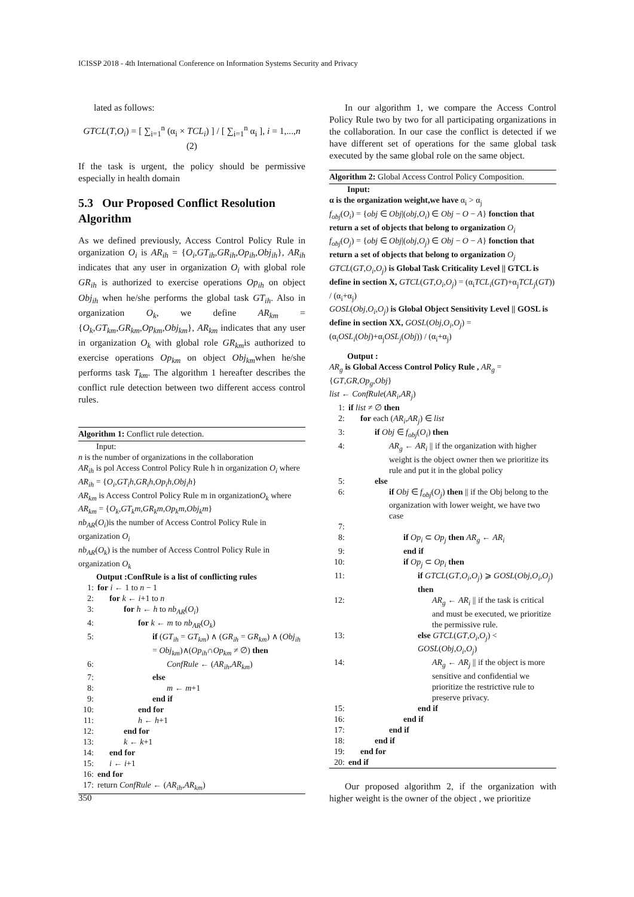ICISSP 2018 - 4th International Conference on Information Systems Security and Privacy
lated as follows:
GTCL(T,O<sub>i</sub>) = [ ∑<sub>i=1</sub><sup>n</sup> (α<sub>i</sub> × TCL<sub>i</sub>) ] / [ ∑<sub>i=1</sub><sup>n</sup> α<sub>i</sub> ], i = 1,...,n (2)
If the task is urgent, the policy should be permissive especially in health domain
5.3 Our Proposed Conflict Resolution Algorithm
As we defined previously, Access Control Policy Rule in organization O<sub>i</sub> is AR<sub>ih</sub> = {O<sub>i</sub>,GT<sub>ih</sub>,GR<sub>ih</sub>,Op<sub>ih</sub>,Obj<sub>ih</sub>}, AR<sub>ih</sub> indicates that any user in organization O<sub>i</sub> with global role GR<sub>ih</sub> is authorized to exercise operations Op<sub>ih</sub> on object Obj<sub>ih</sub> when he/she performs the global task GT<sub>ih</sub>. Also in organization O<sub>k</sub>, we define AR<sub>km</sub> = {O<sub>k</sub>,GT<sub>km</sub>,GR<sub>km</sub>,Op<sub>km</sub>,Obj<sub>km</sub>}, AR<sub>km</sub> indicates that any user in organization O<sub>k</sub> with global role GR<sub>km</sub>is authorized to exercise operations Op<sub>km</sub> on object Obj<sub>km</sub>when he/she performs task T<sub>km</sub>. The algorithm 1 hereafter describes the conflict rule detection between two different access control rules.
Algorithm 1: Conflict rule detection.
Input:
n is the number of organizations in the collaboration
AR<sub>ih</sub> is pol Access Control Policy Rule h in organization O<sub>i</sub> where AR<sub>ih</sub> = {O<sub>i</sub>,GT<sub>i</sub>h,GR<sub>i</sub>h,Op<sub>i</sub>h,Obj<sub>i</sub>h}
AR<sub>km</sub> is Access Control Policy Rule m in organizationO<sub>k</sub> where AR<sub>km</sub> = {O<sub>k</sub>,GT<sub>k</sub>m,GR<sub>k</sub>m,Op<sub>k</sub>m,Obj<sub>k</sub>m}
nb<sub>AR</sub>(O<sub>i</sub>)is the number of Access Control Policy Rule in organization O<sub>i</sub>
nb<sub>AR</sub>(O<sub>k</sub>) is the number of Access Control Policy Rule in organization O<sub>k</sub>
Output :ConfRule is a list of conflicting rules
1: for i ← 1 to n − 1
2: for k ← i+1 to n
3: for h ← h to nb<sub>AR</sub>(O<sub>i</sub>)
4: for k ← m to nb<sub>AR</sub>(O<sub>k</sub>)
5: if (GT<sub>ih</sub> = GT<sub>km</sub>) ∧ (GR<sub>ih</sub> = GR<sub>km</sub>) ∧ (Obj<sub>ih</sub> = Obj<sub>km</sub>)∧(Op<sub>ih</sub>∩Op<sub>km</sub> ≠ ∅) then
6: ConfRule ← (AR<sub>ih</sub>,AR<sub>km</sub>)
7: else
8: m ← m+1
9: end if
10: end for
11: h ← h+1
12: end for
13: k ← k+1
14: end for
15: i ← i+1
16: end for
17: return ConfRule ← (AR<sub>ih</sub>,AR<sub>km</sub>)
In our algorithm 1, we compare the Access Control Policy Rule two by two for all participating organizations in the collaboration. In our case the conflict is detected if we have different set of operations for the same global task executed by the same global role on the same object.
Algorithm 2: Global Access Control Policy Composition.
Input:
α is the organization weight,we have α<sub>i</sub> > α<sub>j</sub>
f<sub>obj</sub>(O<sub>i</sub>) = {obj ∈ Obj|(obj,O<sub>i</sub>) ∈ Obj − O − A} fonction that return a set of objects that belong to organization O<sub>i</sub>
f<sub>obj</sub>(O<sub>j</sub>) = {obj ∈ Obj|(obj,O<sub>j</sub>) ∈ Obj − O − A} fonction that return a set of objects that belong to organization O<sub>j</sub>
GTCL(GT,O<sub>i</sub>,O<sub>j</sub>) is Global Task Criticality Level || GTCL is define in section X, GTCL(GT,O<sub>i</sub>,O<sub>j</sub>) = (α<sub>i</sub>TCL<sub>i</sub>(GT)+α<sub>j</sub>TCL<sub>j</sub>(GT)) / (α<sub>i</sub>+α<sub>j</sub>)
GOSL(Obj,O<sub>i</sub>,O<sub>j</sub>) is Global Object Sensitivity Level || GOSL is define in section XX, GOSL(Obj,O<sub>i</sub>,O<sub>j</sub>) = (α<sub>i</sub>OSL<sub>i</sub>(Obj)+α<sub>j</sub>OSL<sub>j</sub>(Obj)) / (α<sub>i</sub>+α<sub>j</sub>)
Output :
AR<sub>g</sub> is Global Access Control Policy Rule , AR<sub>g</sub> = {GT,GR,Op<sub>g</sub>,Obj}
list ← ConfRule(AR<sub>i</sub>,AR<sub>j</sub>)
1: if list ≠ ∅ then
2: for each (AR<sub>i</sub>,AR<sub>j</sub>) ∈ list
3: if Obj ∈ f<sub>obj</sub>(O<sub>i</sub>) then
4: AR<sub>g</sub> ← AR<sub>i</sub> || if the organization with higher weight is the object owner then we prioritize its rule and put it in the global policy
5: else
6: if Obj ∈ f<sub>obj</sub>(O<sub>j</sub>) then || if the Obj belong to the organization with lower weight, we have two case
7:
8: if Op<sub>i</sub> ⊂ Op<sub>j</sub> then AR<sub>g</sub> ← AR<sub>i</sub>
9: end if
10: if Op<sub>j</sub> ⊂ Op<sub>i</sub> then
11: if GTCL(GT,O<sub>i</sub>,O<sub>j</sub>) ⩾ GOSL(Obj,O<sub>i</sub>,O<sub>j</sub>) then
12: AR<sub>g</sub> ← AR<sub>i</sub> || if the task is critical and must be executed, we prioritize the permissive rule.
13: else GTCL(GT,O<sub>i</sub>,O<sub>j</sub>) < GOSL(Obj,O<sub>i</sub>,O<sub>j</sub>)
14: AR<sub>g</sub> ← AR<sub>j</sub> || if the object is more sensitive and confidential we prioritize the restrictive rule to preserve privacy.
15: end if
16: end if
17: end if
18: end if
19: end for
20: end if
Our proposed algorithm 2, if the organization with higher weight is the owner of the object , we prioritize
350